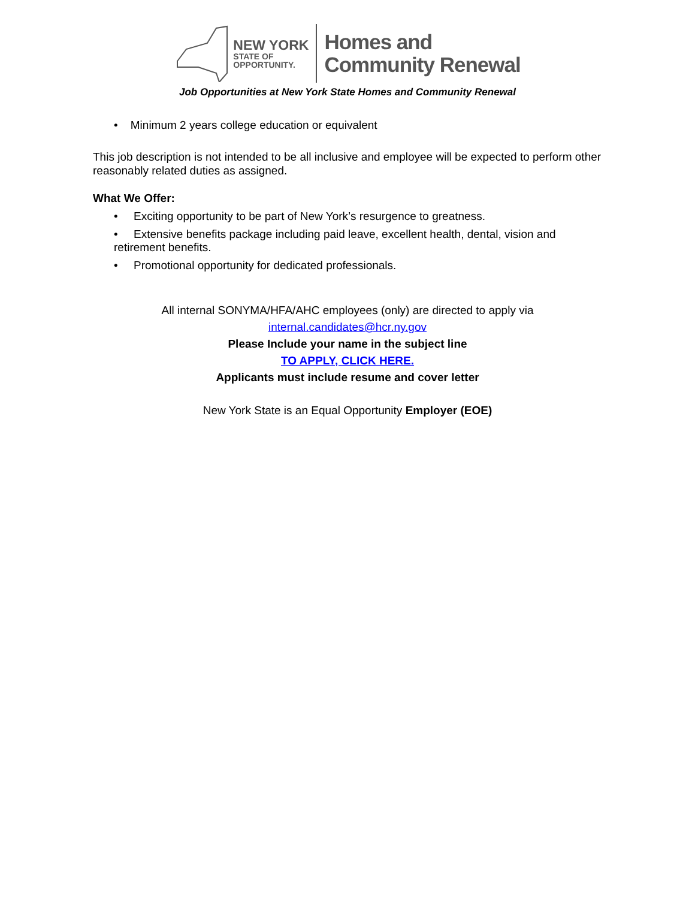NEW YORK
STATE OF
OPPORTUNITY.
Homes and
Community Renewal
Job Opportunities at New York State Homes and Community Renewal
• Minimum 2 years college education or equivalent
This job description is not intended to be all inclusive and employee will be expected to perform other reasonably related duties as assigned.
What We Offer:
• Exciting opportunity to be part of New York’s resurgence to greatness.
• Extensive benefits package including paid leave, excellent health, dental, vision and retirement benefits.
• Promotional opportunity for dedicated professionals.
All internal SONYMA/HFA/AHC employees (only) are directed to apply via
internal.candidates@hcr.ny.gov
Please Include your name in the subject line
TO APPLY, CLICK HERE.
Applicants must include resume and cover letter
New York State is an Equal Opportunity Employer (EOE)